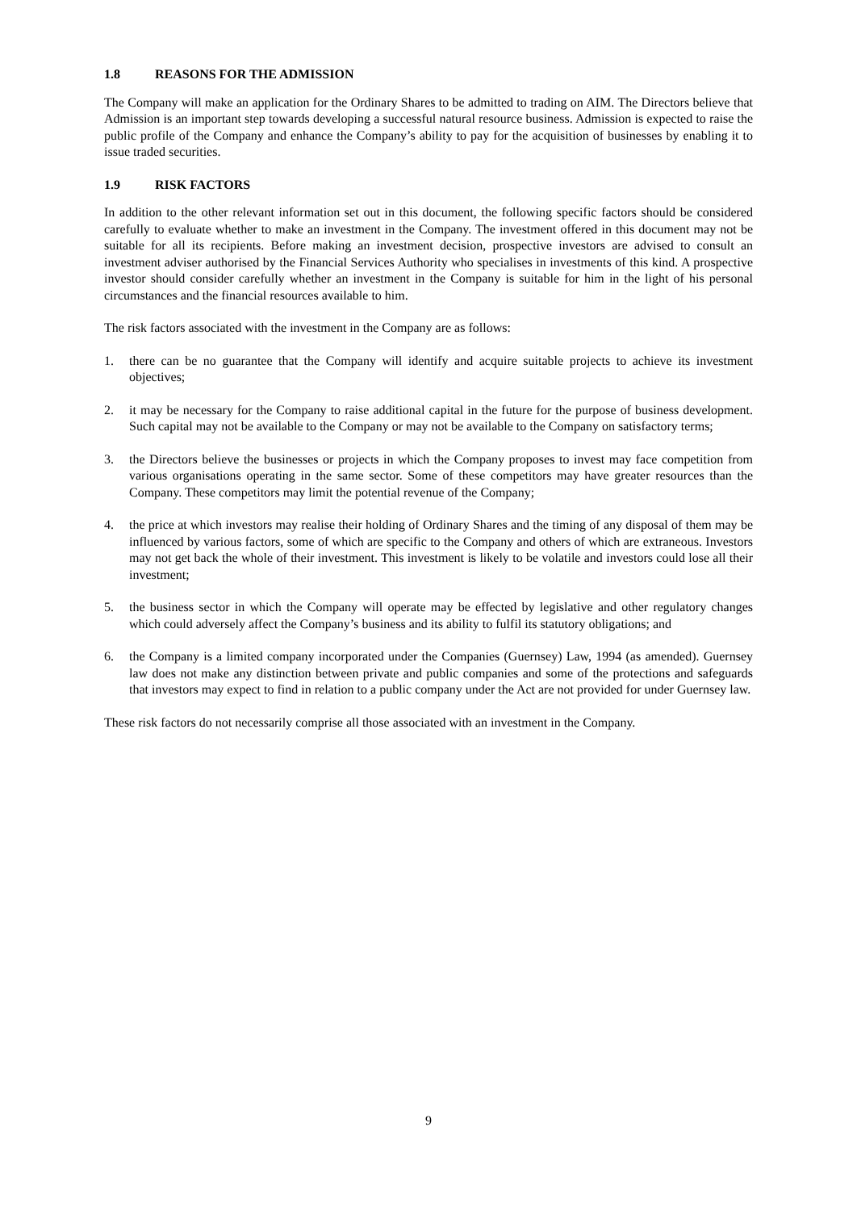1.8 REASONS FOR THE ADMISSION
The Company will make an application for the Ordinary Shares to be admitted to trading on AIM. The Directors believe that Admission is an important step towards developing a successful natural resource business. Admission is expected to raise the public profile of the Company and enhance the Company’s ability to pay for the acquisition of businesses by enabling it to issue traded securities.
1.9 RISK FACTORS
In addition to the other relevant information set out in this document, the following specific factors should be considered carefully to evaluate whether to make an investment in the Company. The investment offered in this document may not be suitable for all its recipients. Before making an investment decision, prospective investors are advised to consult an investment adviser authorised by the Financial Services Authority who specialises in investments of this kind. A prospective investor should consider carefully whether an investment in the Company is suitable for him in the light of his personal circumstances and the financial resources available to him.
The risk factors associated with the investment in the Company are as follows:
1. there can be no guarantee that the Company will identify and acquire suitable projects to achieve its investment objectives;
2. it may be necessary for the Company to raise additional capital in the future for the purpose of business development. Such capital may not be available to the Company or may not be available to the Company on satisfactory terms;
3. the Directors believe the businesses or projects in which the Company proposes to invest may face competition from various organisations operating in the same sector. Some of these competitors may have greater resources than the Company. These competitors may limit the potential revenue of the Company;
4. the price at which investors may realise their holding of Ordinary Shares and the timing of any disposal of them may be influenced by various factors, some of which are specific to the Company and others of which are extraneous. Investors may not get back the whole of their investment. This investment is likely to be volatile and investors could lose all their investment;
5. the business sector in which the Company will operate may be effected by legislative and other regulatory changes which could adversely affect the Company’s business and its ability to fulfil its statutory obligations; and
6. the Company is a limited company incorporated under the Companies (Guernsey) Law, 1994 (as amended). Guernsey law does not make any distinction between private and public companies and some of the protections and safeguards that investors may expect to find in relation to a public company under the Act are not provided for under Guernsey law.
These risk factors do not necessarily comprise all those associated with an investment in the Company.
9